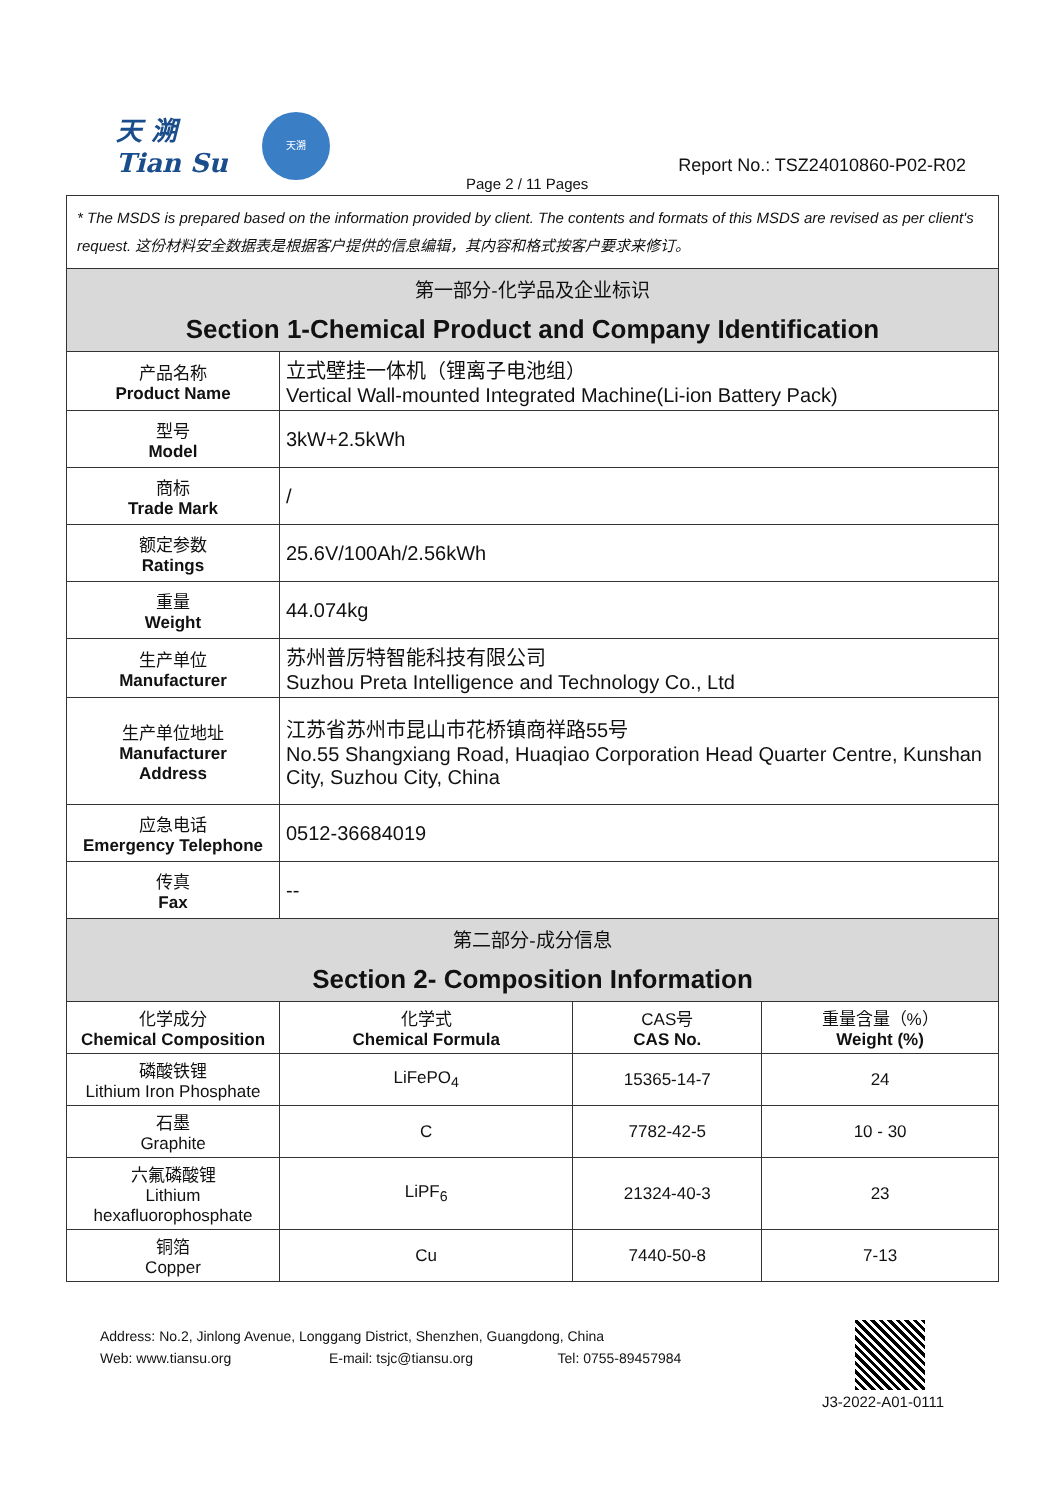天 溯
Tian Su
天溯
Report No.: TSZ24010860-P02-R02
Page 2 / 11 Pages
| * The MSDS is prepared based on the information provided by client. The contents and formats of this MSDS are revised as per client's request. 这份材料安全数据表是根据客户提供的信息编辑，其内容和格式按客户要求来修订。 | | | |
| 第一部分-化学品及企业标识 Section 1-Chemical Product and Company Identification | | | |
| 产品名称 Product Name | 立式壁挂一体机（锂离子电池组） Vertical Wall-mounted Integrated Machine(Li-ion Battery Pack) | | |
| 型号 Model | 3kW+2.5kWh | | |
| 商标 Trade Mark | / | | |
| 额定参数 Ratings | 25.6V/100Ah/2.56kWh | | |
| 重量 Weight | 44.074kg | | |
| 生产单位 Manufacturer | 苏州普厉特智能科技有限公司 Suzhou Preta Intelligence and Technology Co., Ltd | | |
| 生产单位地址 Manufacturer Address | 江苏省苏州市昆山市花桥镇商祥路55号 No.55 Shangxiang Road, Huaqiao Corporation Head Quarter Centre, Kunshan City, Suzhou City, China | | |
| 应急电话 Emergency Telephone | 0512-36684019 | | |
| 传真 Fax | -- | | |
| 第二部分-成分信息 Section 2- Composition Information | | | |
| 化学成分 Chemical Composition | 化学式 Chemical Formula | CAS号 CAS No. | 重量含量（%） Weight (%) |
| 磷酸铁锂 Lithium Iron Phosphate | LiFePO<sub>4</sub> | 15365-14-7 | 24 |
| 石墨 Graphite | C | 7782-42-5 | 10 - 30 |
| 六氟磷酸锂 Lithium hexafluorophosphate | LiPF<sub>6</sub> | 21324-40-3 | 23 |
| 铜箔 Copper | Cu | 7440-50-8 | 7-13 |
Address: No.2, Jinlong Avenue, Longgang District, Shenzhen, Guangdong, China
Web: www.tiansu.org E-mail: tsjc@tiansu.org Tel: 0755-89457984
J3-2022-A01-0111